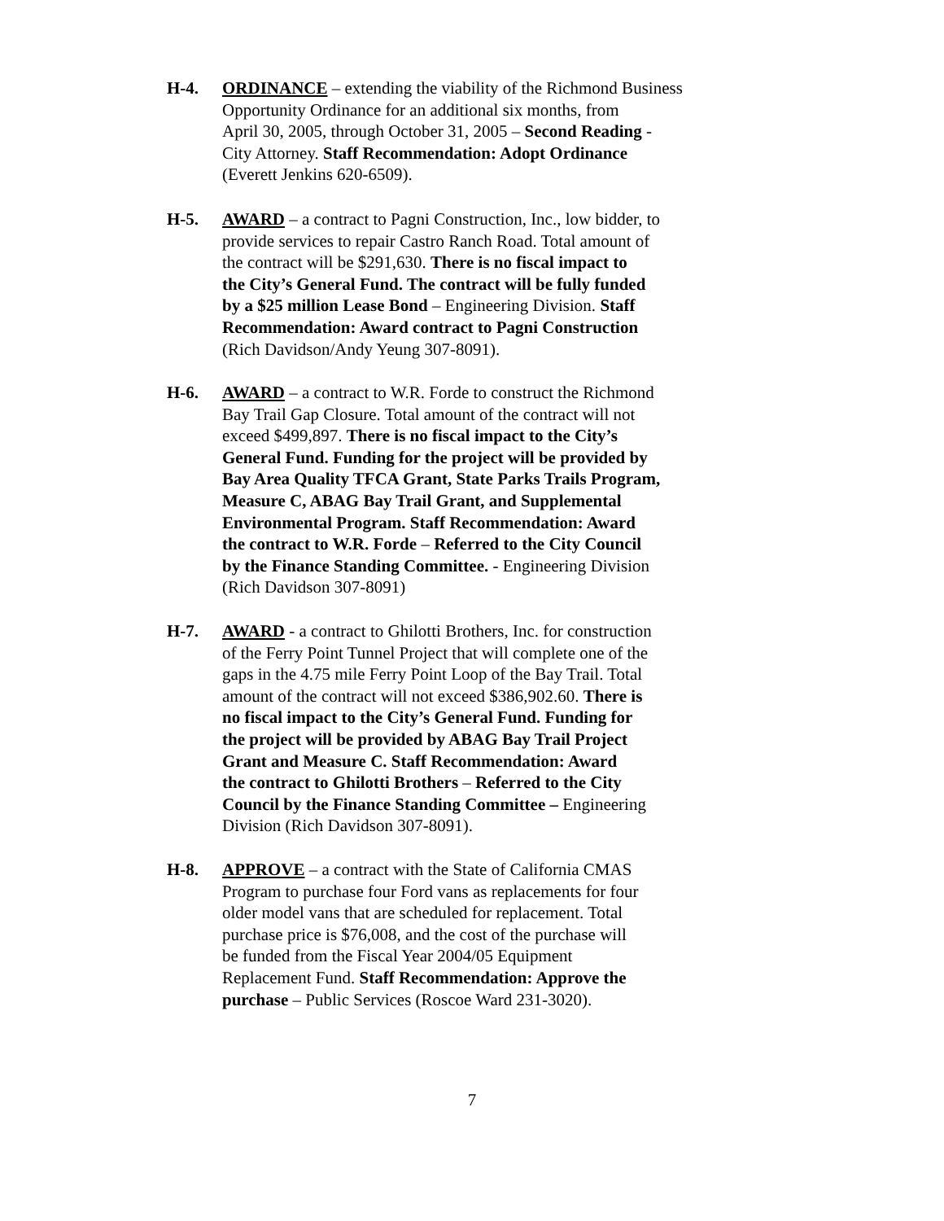H-4. ORDINANCE – extending the viability of the Richmond Business
Opportunity Ordinance for an additional six months, from
April 30, 2005, through October 31, 2005 – Second Reading -
City Attorney. Staff Recommendation: Adopt Ordinance
(Everett Jenkins 620-6509).
H-5. AWARD – a contract to Pagni Construction, Inc., low bidder, to
provide services to repair Castro Ranch Road. Total amount of
the contract will be $291,630. There is no fiscal impact to
the City’s General Fund. The contract will be fully funded
by a $25 million Lease Bond – Engineering Division. Staff
Recommendation: Award contract to Pagni Construction
(Rich Davidson/Andy Yeung 307-8091).
H-6. AWARD – a contract to W.R. Forde to construct the Richmond
Bay Trail Gap Closure. Total amount of the contract will not
exceed $499,897. There is no fiscal impact to the City’s
General Fund. Funding for the project will be provided by
Bay Area Quality TFCA Grant, State Parks Trails Program,
Measure C, ABAG Bay Trail Grant, and Supplemental
Environmental Program. Staff Recommendation: Award
the contract to W.R. Forde – Referred to the City Council
by the Finance Standing Committee. - Engineering Division
(Rich Davidson 307-8091)
H-7. AWARD - a contract to Ghilotti Brothers, Inc. for construction
of the Ferry Point Tunnel Project that will complete one of the
gaps in the 4.75 mile Ferry Point Loop of the Bay Trail. Total
amount of the contract will not exceed $386,902.60. There is
no fiscal impact to the City’s General Fund. Funding for
the project will be provided by ABAG Bay Trail Project
Grant and Measure C. Staff Recommendation: Award
the contract to Ghilotti Brothers – Referred to the City
Council by the Finance Standing Committee – Engineering
Division (Rich Davidson 307-8091).
H-8. APPROVE – a contract with the State of California CMAS
Program to purchase four Ford vans as replacements for four
older model vans that are scheduled for replacement. Total
purchase price is $76,008, and the cost of the purchase will
be funded from the Fiscal Year 2004/05 Equipment
Replacement Fund. Staff Recommendation: Approve the
purchase – Public Services (Roscoe Ward 231-3020).
7